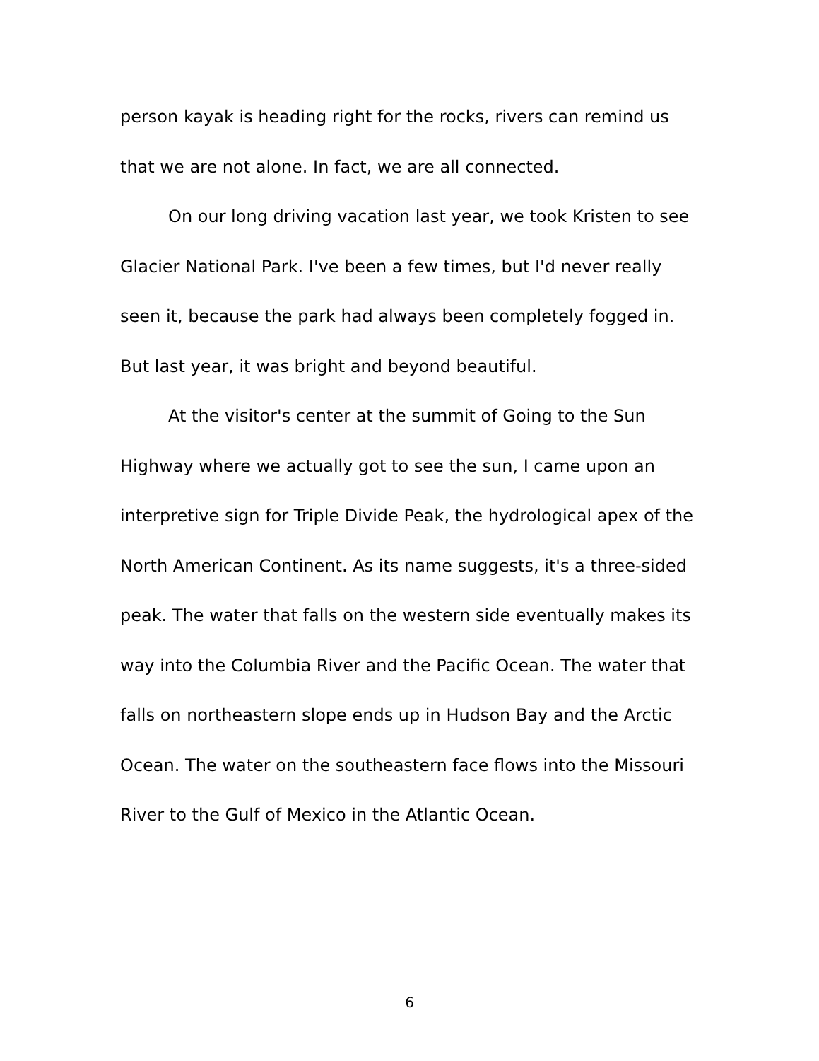person kayak is heading right for the rocks, rivers can remind us that we are not alone. In fact, we are all connected.
On our long driving vacation last year, we took Kristen to see Glacier National Park. I've been a few times, but I'd never really seen it, because the park had always been completely fogged in. But last year, it was bright and beyond beautiful.
At the visitor's center at the summit of Going to the Sun Highway where we actually got to see the sun, I came upon an interpretive sign for Triple Divide Peak, the hydrological apex of the North American Continent. As its name suggests, it's a three-sided peak. The water that falls on the western side eventually makes its way into the Columbia River and the Pacific Ocean. The water that falls on northeastern slope ends up in Hudson Bay and the Arctic Ocean. The water on the southeastern face flows into the Missouri River to the Gulf of Mexico in the Atlantic Ocean.
6